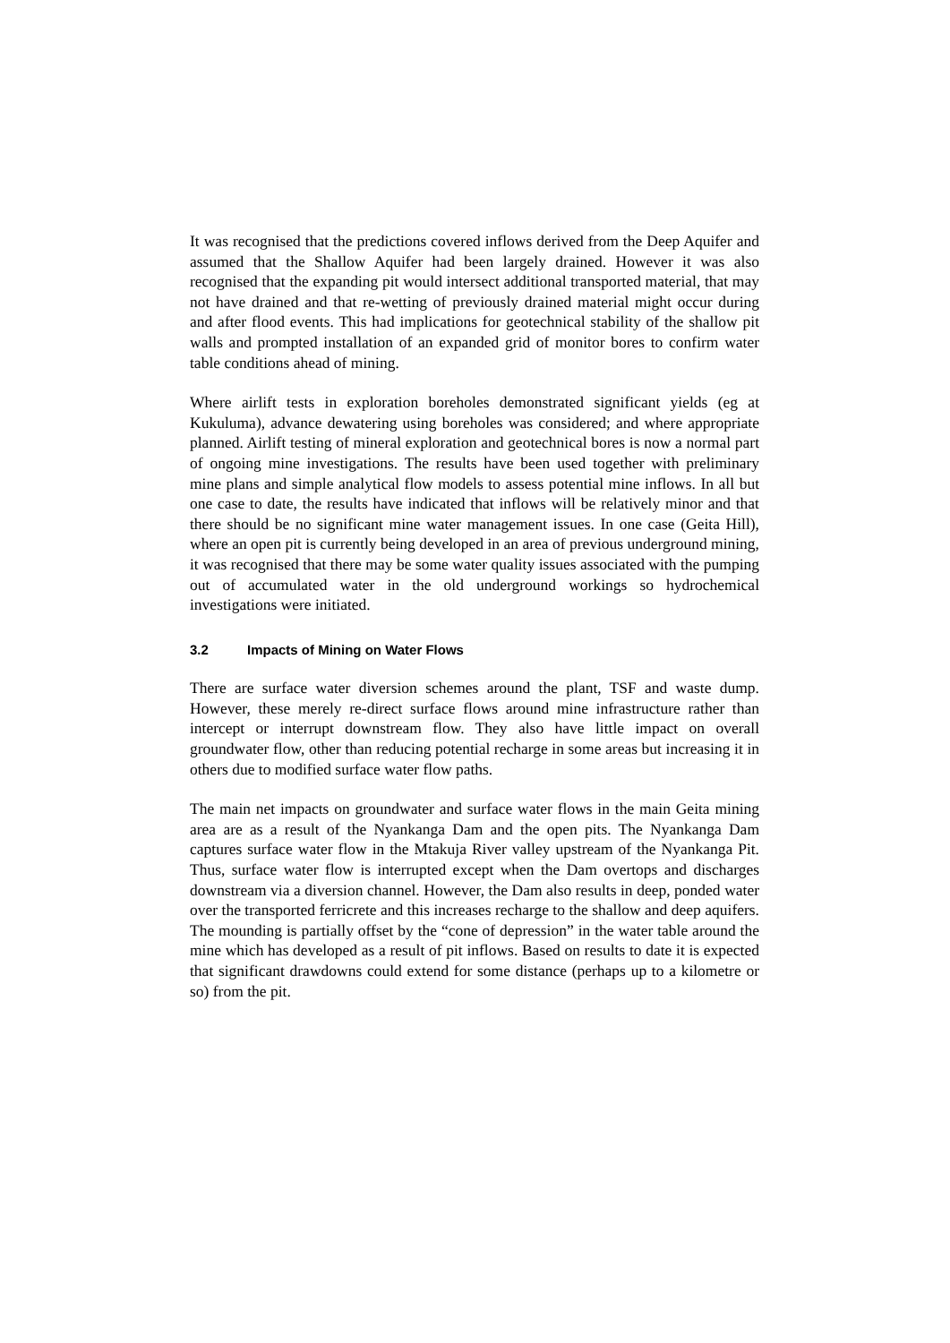It was recognised that the predictions covered inflows derived from the Deep Aquifer and assumed that the Shallow Aquifer had been largely drained. However it was also recognised that the expanding pit would intersect additional transported material, that may not have drained and that re-wetting of previously drained material might occur during and after flood events. This had implications for geotechnical stability of the shallow pit walls and prompted installation of an expanded grid of monitor bores to confirm water table conditions ahead of mining.
Where airlift tests in exploration boreholes demonstrated significant yields (eg at Kukuluma), advance dewatering using boreholes was considered; and where appropriate planned. Airlift testing of mineral exploration and geotechnical bores is now a normal part of ongoing mine investigations. The results have been used together with preliminary mine plans and simple analytical flow models to assess potential mine inflows. In all but one case to date, the results have indicated that inflows will be relatively minor and that there should be no significant mine water management issues. In one case (Geita Hill), where an open pit is currently being developed in an area of previous underground mining, it was recognised that there may be some water quality issues associated with the pumping out of accumulated water in the old underground workings so hydrochemical investigations were initiated.
3.2 Impacts of Mining on Water Flows
There are surface water diversion schemes around the plant, TSF and waste dump. However, these merely re-direct surface flows around mine infrastructure rather than intercept or interrupt downstream flow. They also have little impact on overall groundwater flow, other than reducing potential recharge in some areas but increasing it in others due to modified surface water flow paths.
The main net impacts on groundwater and surface water flows in the main Geita mining area are as a result of the Nyankanga Dam and the open pits. The Nyankanga Dam captures surface water flow in the Mtakuja River valley upstream of the Nyankanga Pit. Thus, surface water flow is interrupted except when the Dam overtops and discharges downstream via a diversion channel. However, the Dam also results in deep, ponded water over the transported ferricrete and this increases recharge to the shallow and deep aquifers. The mounding is partially offset by the “cone of depression” in the water table around the mine which has developed as a result of pit inflows. Based on results to date it is expected that significant drawdowns could extend for some distance (perhaps up to a kilometre or so) from the pit.